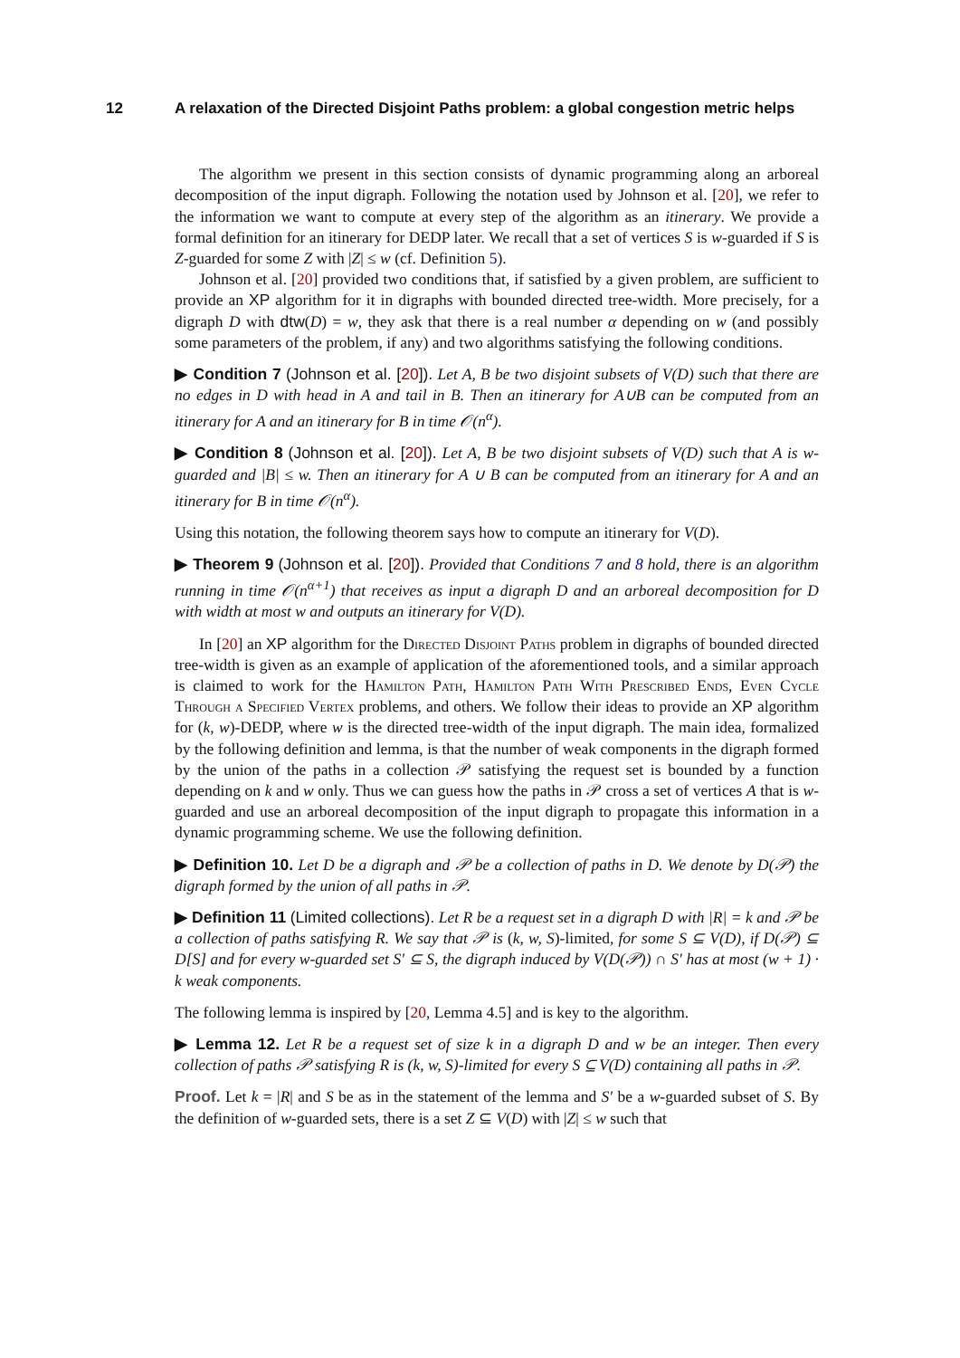12 A relaxation of the Directed Disjoint Paths problem: a global congestion metric helps
The algorithm we present in this section consists of dynamic programming along an arboreal decomposition of the input digraph. Following the notation used by Johnson et al. [20], we refer to the information we want to compute at every step of the algorithm as an itinerary. We provide a formal definition for an itinerary for DEDP later. We recall that a set of vertices S is w-guarded if S is Z-guarded for some Z with |Z| ≤ w (cf. Definition 5).
Johnson et al. [20] provided two conditions that, if satisfied by a given problem, are sufficient to provide an XP algorithm for it in digraphs with bounded directed tree-width. More precisely, for a digraph D with dtw(D) = w, they ask that there is a real number α depending on w (and possibly some parameters of the problem, if any) and two algorithms satisfying the following conditions.
▶ Condition 7 (Johnson et al. [20]). Let A, B be two disjoint subsets of V(D) such that there are no edges in D with head in A and tail in B. Then an itinerary for A∪B can be computed from an itinerary for A and an itinerary for B in time 𝒪(n<sup>α</sup>).
▶ Condition 8 (Johnson et al. [20]). Let A, B be two disjoint subsets of V(D) such that A is w-guarded and |B| ≤ w. Then an itinerary for A ∪ B can be computed from an itinerary for A and an itinerary for B in time 𝒪(n<sup>α</sup>).
Using this notation, the following theorem says how to compute an itinerary for V(D).
▶ Theorem 9 (Johnson et al. [20]). Provided that Conditions 7 and 8 hold, there is an algorithm running in time 𝒪(n<sup>α+1</sup>) that receives as input a digraph D and an arboreal decomposition for D with width at most w and outputs an itinerary for V(D).
In [20] an XP algorithm for the Directed Disjoint Paths problem in digraphs of bounded directed tree-width is given as an example of application of the aforementioned tools, and a similar approach is claimed to work for the Hamilton Path, Hamilton Path With Prescribed Ends, Even Cycle Through a Specified Vertex problems, and others. We follow their ideas to provide an XP algorithm for (k, w)-DEDP, where w is the directed tree-width of the input digraph. The main idea, formalized by the following definition and lemma, is that the number of weak components in the digraph formed by the union of the paths in a collection 𝒫 satisfying the request set is bounded by a function depending on k and w only. Thus we can guess how the paths in 𝒫 cross a set of vertices A that is w-guarded and use an arboreal decomposition of the input digraph to propagate this information in a dynamic programming scheme. We use the following definition.
▶ Definition 10. Let D be a digraph and 𝒫 be a collection of paths in D. We denote by D(𝒫) the digraph formed by the union of all paths in 𝒫.
▶ Definition 11 (Limited collections). Let R be a request set in a digraph D with |R| = k and 𝒫 be a collection of paths satisfying R. We say that 𝒫 is (k, w, S)-limited, for some S ⊆ V(D), if D(𝒫) ⊆ D[S] and for every w-guarded set S′ ⊆ S, the digraph induced by V(D(𝒫)) ∩ S′ has at most (w + 1) · k weak components.
The following lemma is inspired by [20, Lemma 4.5] and is key to the algorithm.
▶ Lemma 12. Let R be a request set of size k in a digraph D and w be an integer. Then every collection of paths 𝒫 satisfying R is (k, w, S)-limited for every S ⊆ V(D) containing all paths in 𝒫.
Proof. Let k = |R| and S be as in the statement of the lemma and S′ be a w-guarded subset of S. By the definition of w-guarded sets, there is a set Z ⊆ V(D) with |Z| ≤ w such that